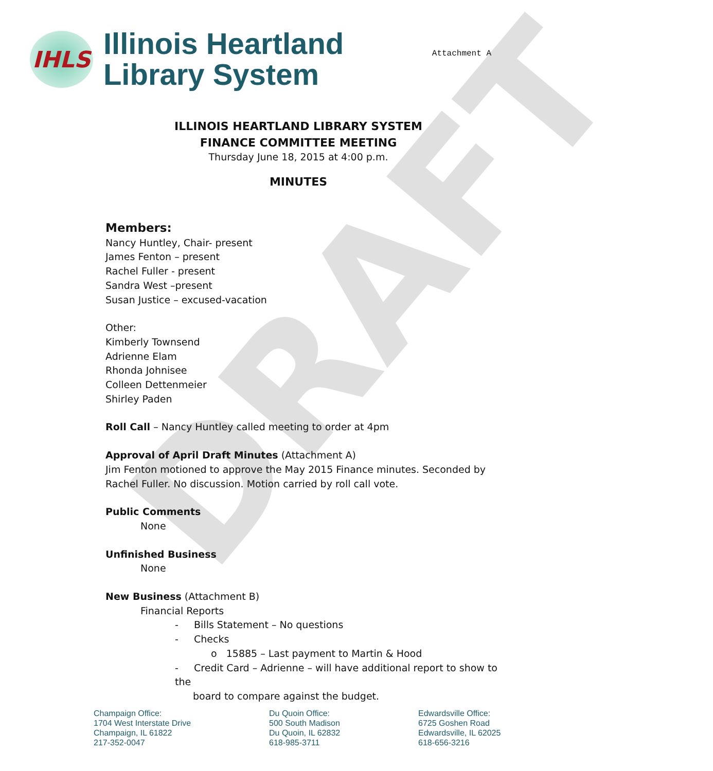DRAFT
IHLS
Illinois Heartland
Library System
Attachment A
ILLINOIS HEARTLAND LIBRARY SYSTEM
FINANCE COMMITTEE MEETING
Thursday June 18, 2015 at 4:00 p.m.
MINUTES
Members:
Nancy Huntley, Chair- present
James Fenton – present
Rachel Fuller - present
Sandra West –present
Susan Justice – excused-vacation
Other:
Kimberly Townsend
Adrienne Elam
Rhonda Johnisee
Colleen Dettenmeier
Shirley Paden
Roll Call – Nancy Huntley called meeting to order at 4pm
Approval of April Draft Minutes (Attachment A)
Jim Fenton motioned to approve the May 2015 Finance minutes. Seconded by Rachel Fuller. No discussion. Motion carried by roll call vote.
Public Comments
None
Unfinished Business
None
New Business (Attachment B)
Financial Reports
- Bills Statement – No questions
- Checks
o 15885 – Last payment to Martin & Hood
- Credit Card – Adrienne – will have additional report to show to the
board to compare against the budget.
Champaign Office:
1704 West Interstate Drive
Champaign, IL 61822
217-352-0047
Du Quoin Office:
500 South Madison
Du Quoin, IL 62832
618-985-3711
Edwardsville Office:
6725 Goshen Road
Edwardsville, IL 62025
618-656-3216